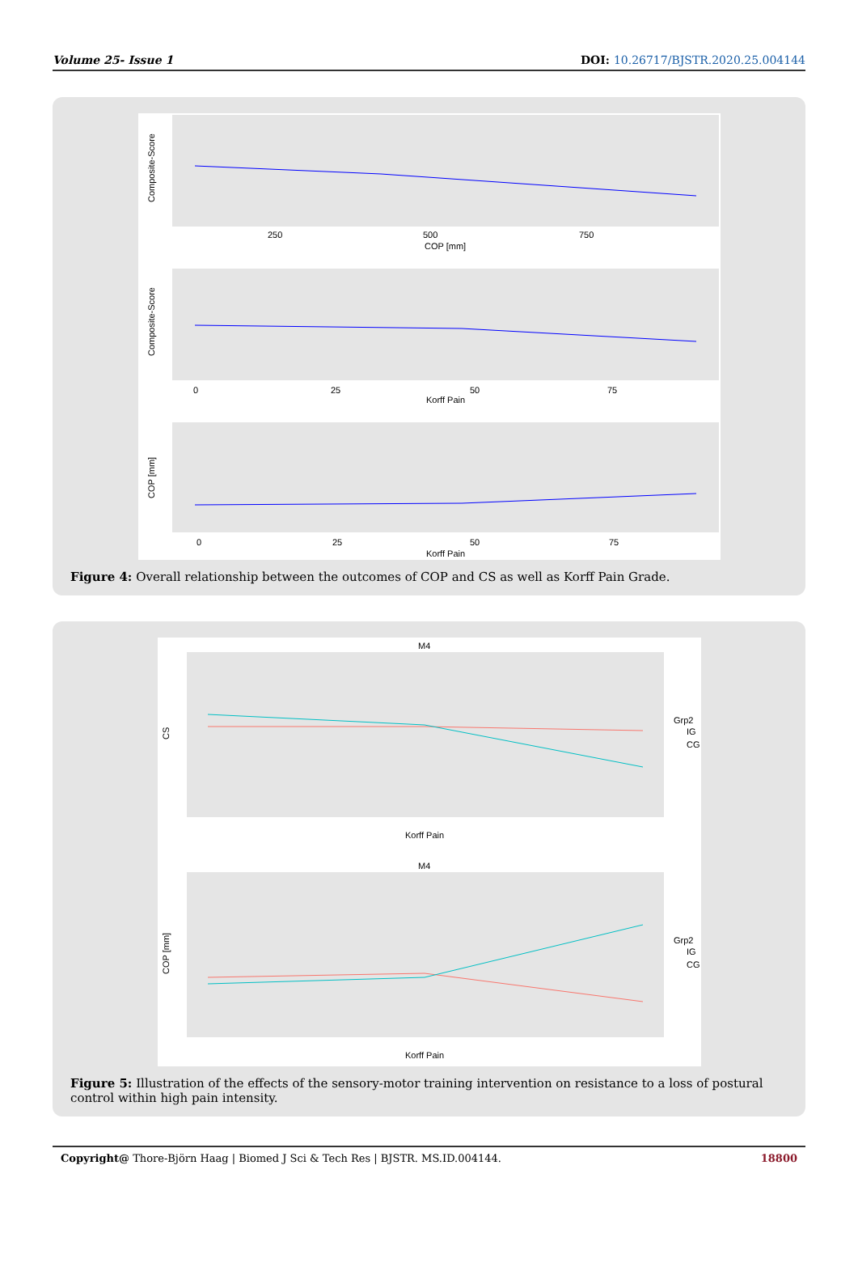Volume 25- Issue 1 DOI: 10.26717/BJSTR.2020.25.004144
Composite-Score
250
500
750
COP [mm]
Composite-Score
0
25
50
75
Korff Pain
COP [mm]
0
25
50
75
Korff Pain
Figure 4: Overall relationship between the outcomes of COP and CS as well as Korff Pain Grade.
M4
CS
Korff Pain
Grp2
IG
CG
M4
COP [mm]
Korff Pain
Grp2
IG
CG
Figure 5: Illustration of the effects of the sensory-motor training intervention on resistance to a loss of postural control within high pain intensity.
Copyright@ Thore-Björn Haag | Biomed J Sci & Tech Res | BJSTR. MS.ID.004144. 18800